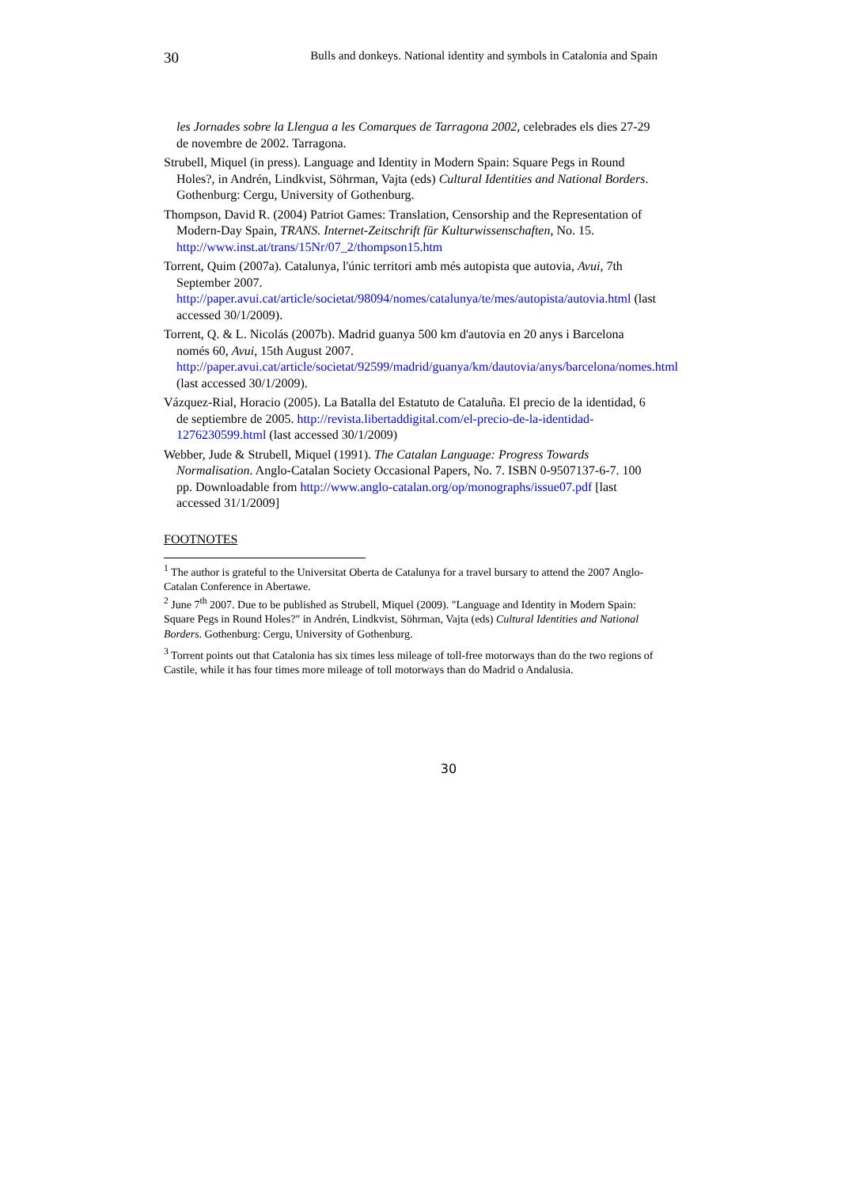30 Bulls and donkeys. National identity and symbols in Catalonia and Spain
les Jornades sobre la Llengua a les Comarques de Tarragona 2002, celebrades els dies 27-29 de novembre de 2002. Tarragona.
Strubell, Miquel (in press). Language and Identity in Modern Spain: Square Pegs in Round Holes?, in Andrén, Lindkvist, Söhrman, Vajta (eds) Cultural Identities and National Borders. Gothenburg: Cergu, University of Gothenburg.
Thompson, David R. (2004) Patriot Games: Translation, Censorship and the Representation of Modern-Day Spain, TRANS. Internet-Zeitschrift für Kulturwissenschaften, No. 15. http://www.inst.at/trans/15Nr/07_2/thompson15.htm
Torrent, Quim (2007a). Catalunya, l'únic territori amb més autopista que autovia, Avui, 7th September 2007. http://paper.avui.cat/article/societat/98094/nomes/catalunya/te/mes/autopista/autovia.html (last accessed 30/1/2009).
Torrent, Q. & L. Nicolás (2007b). Madrid guanya 500 km d'autovia en 20 anys i Barcelona només 60, Avui, 15th August 2007. http://paper.avui.cat/article/societat/92599/madrid/guanya/km/dautovia/anys/barcelona/nomes.html (last accessed 30/1/2009).
Vázquez-Rial, Horacio (2005). La Batalla del Estatuto de Cataluña. El precio de la identidad, 6 de septiembre de 2005. http://revista.libertaddigital.com/el-precio-de-la-identidad-1276230599.html (last accessed 30/1/2009)
Webber, Jude & Strubell, Miquel (1991). The Catalan Language: Progress Towards Normalisation. Anglo-Catalan Society Occasional Papers, No. 7. ISBN 0-9507137-6-7. 100 pp. Downloadable from http://www.anglo-catalan.org/op/monographs/issue07.pdf [last accessed 31/1/2009]
FOOTNOTES
<sup>1</sup> The author is grateful to the Universitat Oberta de Catalunya for a travel bursary to attend the 2007 Anglo-Catalan Conference in Abertawe.
<sup>2</sup> June 7<sup>th</sup> 2007. Due to be published as Strubell, Miquel (2009). "Language and Identity in Modern Spain: Square Pegs in Round Holes?" in Andrén, Lindkvist, Söhrman, Vajta (eds) Cultural Identities and National Borders. Gothenburg: Cergu, University of Gothenburg.
<sup>3</sup> Torrent points out that Catalonia has six times less mileage of toll-free motorways than do the two regions of Castile, while it has four times more mileage of toll motorways than do Madrid o Andalusia.
30